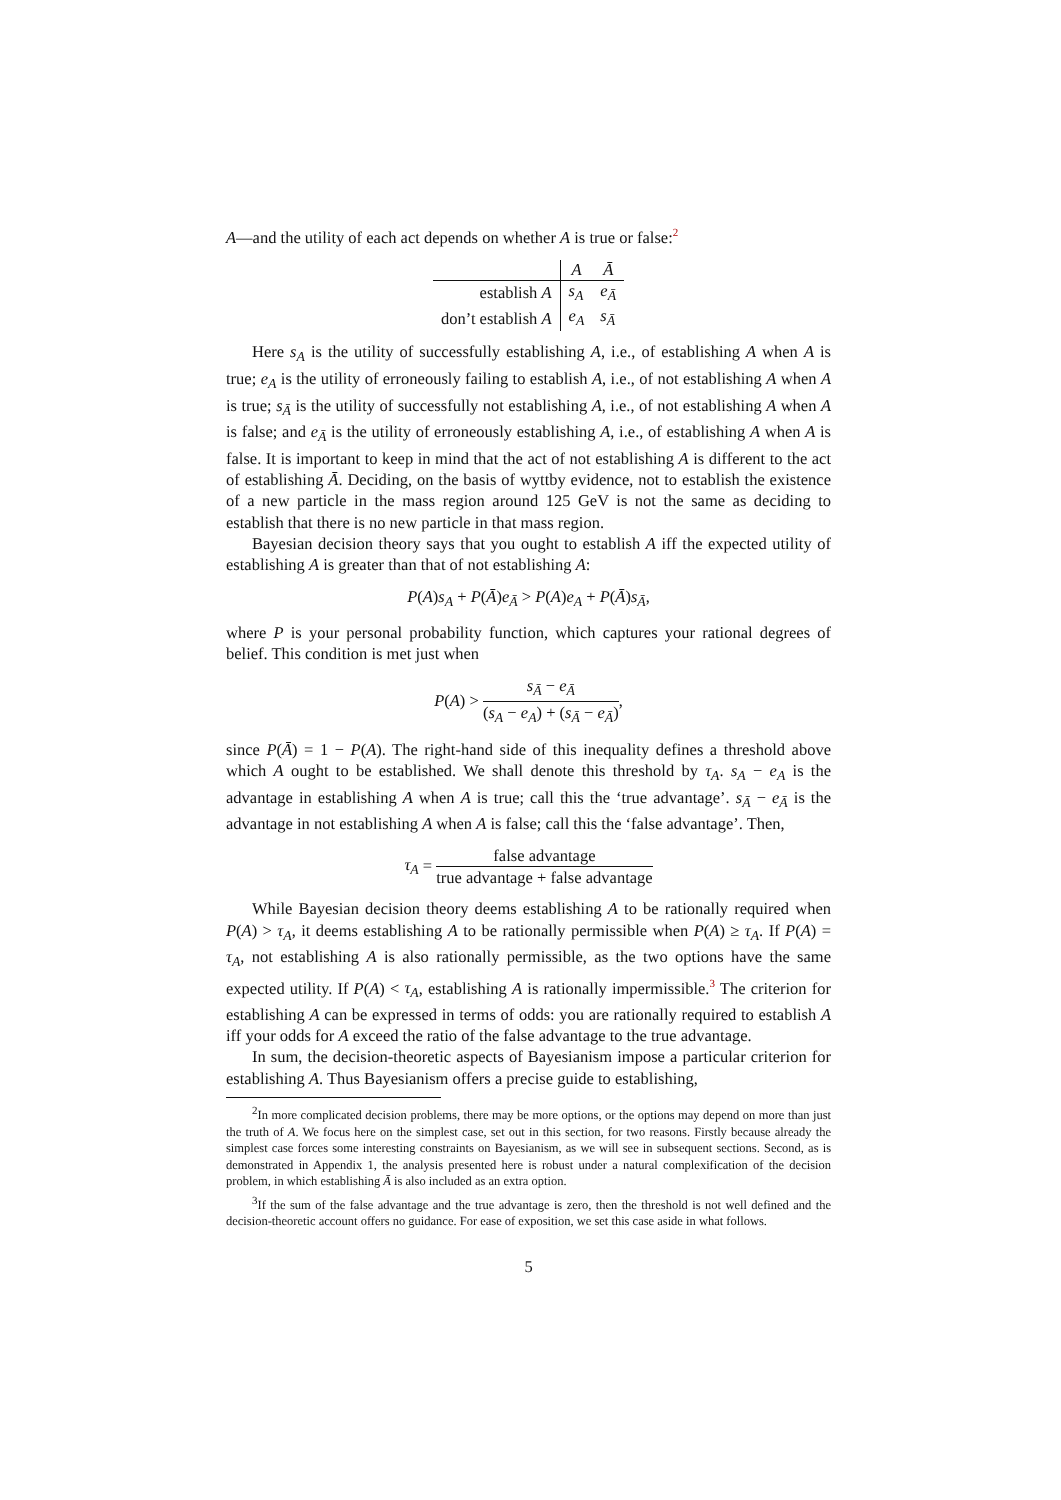A—and the utility of each act depends on whether A is true or false:<sup>2</sup>
| | A | Ā |
| --- | --- | --- |
| establish A | s<sub>A</sub> | e<sub>Ā</sub> |
| don’t establish A | e<sub>A</sub> | s<sub>Ā</sub> |
Here s<sub>A</sub> is the utility of successfully establishing A, i.e., of establishing A when A is true; e<sub>A</sub> is the utility of erroneously failing to establish A, i.e., of not establishing A when A is true; s<sub>Ā</sub> is the utility of successfully not establishing A, i.e., of not establishing A when A is false; and e<sub>Ā</sub> is the utility of erroneously establishing A, i.e., of establishing A when A is false. It is important to keep in mind that the act of not establishing A is different to the act of establishing Ā. Deciding, on the basis of wyttby evidence, not to establish the existence of a new particle in the mass region around 125 GeV is not the same as deciding to establish that there is no new particle in that mass region.
Bayesian decision theory says that you ought to establish A iff the expected utility of establishing A is greater than that of not establishing A:
P(A)s<sub>A</sub> + P(Ā)e<sub>Ā</sub> > P(A)e<sub>A</sub> + P(Ā)s<sub>Ā</sub>,
where P is your personal probability function, which captures your rational degrees of belief. This condition is met just when
P(A) > s<sub>Ā</sub> − e<sub>Ā</sub> (s<sub>A</sub> − e<sub>A</sub>) + (s<sub>Ā</sub> − e<sub>Ā</sub>),
since P(Ā) = 1 − P(A). The right-hand side of this inequality defines a threshold above which A ought to be established. We shall denote this threshold by τ<sub>A</sub>. s<sub>A</sub> − e<sub>A</sub> is the advantage in establishing A when A is true; call this the ‘true advantage’. s<sub>Ā</sub> − e<sub>Ā</sub> is the advantage in not establishing A when A is false; call this the ‘false advantage’. Then,
τ<sub>A</sub> = false advantage true advantage + false advantage
While Bayesian decision theory deems establishing A to be rationally required when P(A) > τ<sub>A</sub>, it deems establishing A to be rationally permissible when P(A) ≥ τ<sub>A</sub>. If P(A) = τ<sub>A</sub>, not establishing A is also rationally permissible, as the two options have the same expected utility. If P(A) < τ<sub>A</sub>, establishing A is rationally impermissible.<sup>3</sup> The criterion for establishing A can be expressed in terms of odds: you are rationally required to establish A iff your odds for A exceed the ratio of the false advantage to the true advantage.
In sum, the decision-theoretic aspects of Bayesianism impose a particular criterion for establishing A. Thus Bayesianism offers a precise guide to establishing,
<sup>2</sup> In more complicated decision problems, there may be more options, or the options may depend on more than just the truth of A. We focus here on the simplest case, set out in this section, for two reasons. Firstly because already the simplest case forces some interesting constraints on Bayesianism, as we will see in subsequent sections. Second, as is demonstrated in Appendix 1, the analysis presented here is robust under a natural complexification of the decision problem, in which establishing Ā is also included as an extra option.
<sup>3</sup> If the sum of the false advantage and the true advantage is zero, then the threshold is not well defined and the decision-theoretic account offers no guidance. For ease of exposition, we set this case aside in what follows.
5